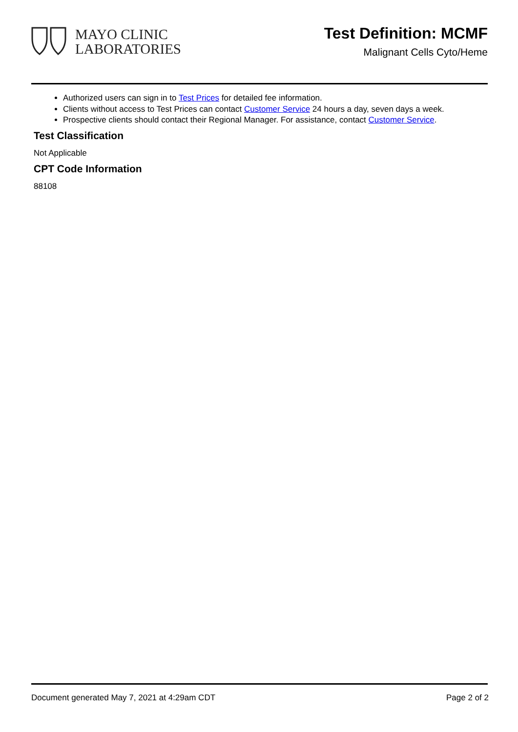MAYO CLINIC
LABORATORIES
Test Definition: MCMF
Malignant Cells Cyto/Heme
Authorized users can sign in to Test Prices for detailed fee information.
Clients without access to Test Prices can contact Customer Service 24 hours a day, seven days a week.
Prospective clients should contact their Regional Manager. For assistance, contact Customer Service.
Test Classification
Not Applicable
CPT Code Information
88108
Document generated May 7, 2021 at 4:29am CDT Page 2 of 2